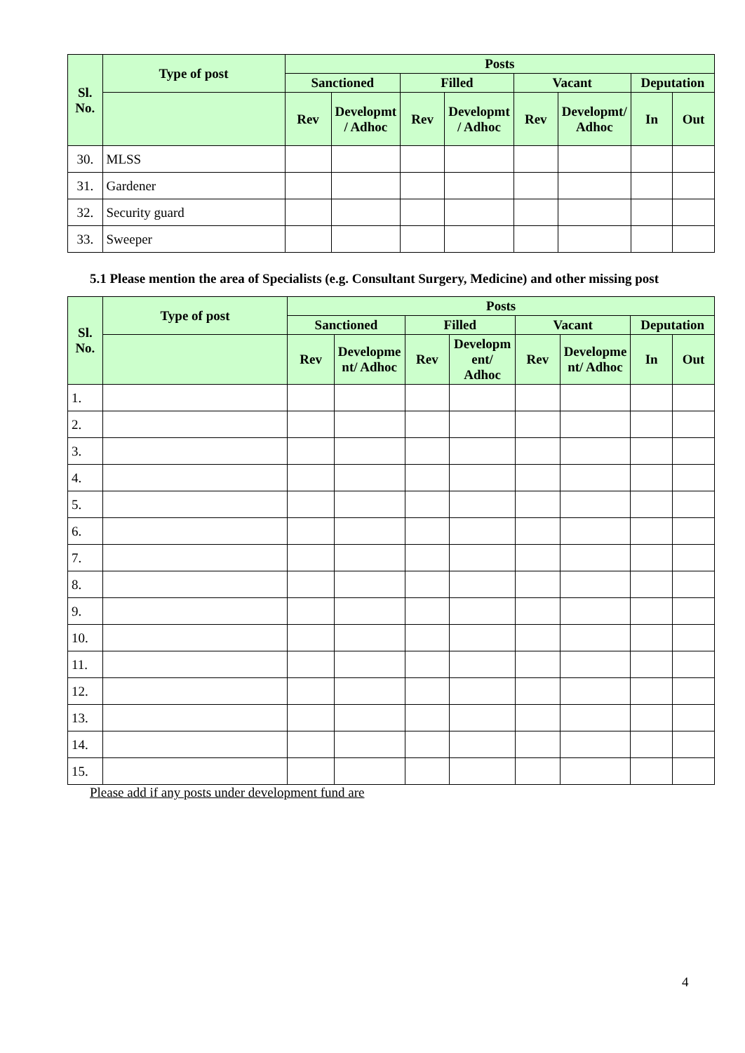| Sl. No. | Type of post | Posts | | | | | | | |
| --- | --- | --- | --- | --- | --- | --- | --- | --- | --- |
| | | Sanctioned | | Filled | | Vacant | | Deputation | |
| | | Rev | Developmt / Adhoc | Rev | Developmt / Adhoc | Rev | Developmt/ Adhoc | In | Out |
| 30. | MLSS | | | | | | | | |
| 31. | Gardener | | | | | | | | |
| 32. | Security guard | | | | | | | | |
| 33. | Sweeper | | | | | | | | |
5.1 Please mention the area of Specialists (e.g. Consultant Surgery, Medicine) and other missing post
| Sl. No. | Type of post | Posts | | | | | | | |
| --- | --- | --- | --- | --- | --- | --- | --- | --- | --- |
| | | Sanctioned | | Filled | | Vacant | | Deputation | |
| | | Rev | Developme nt/ Adhoc | Rev | Developm ent/ Adhoc | Rev | Developme nt/ Adhoc | In | Out |
| 1. | | | | | | | | | |
| 2. | | | | | | | | | |
| 3. | | | | | | | | | |
| 4. | | | | | | | | | |
| 5. | | | | | | | | | |
| 6. | | | | | | | | | |
| 7. | | | | | | | | | |
| 8. | | | | | | | | | |
| 9. | | | | | | | | | |
| 10. | | | | | | | | | |
| 11. | | | | | | | | | |
| 12. | | | | | | | | | |
| 13. | | | | | | | | | |
| 14. | | | | | | | | | |
| 15. | | | | | | | | | |
Please add if any posts under development fund are
4